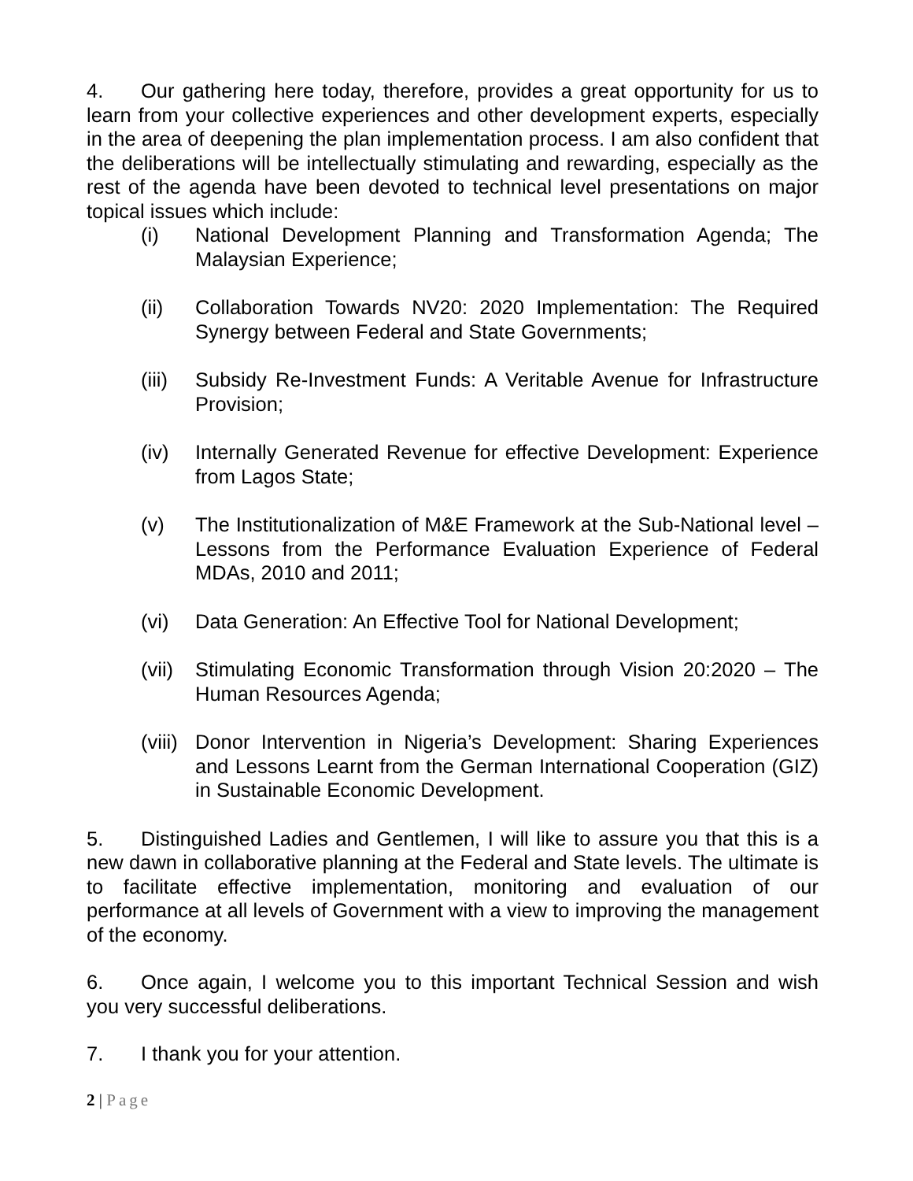4. Our gathering here today, therefore, provides a great opportunity for us to learn from your collective experiences and other development experts, especially in the area of deepening the plan implementation process. I am also confident that the deliberations will be intellectually stimulating and rewarding, especially as the rest of the agenda have been devoted to technical level presentations on major topical issues which include:
(i) National Development Planning and Transformation Agenda; The Malaysian Experience;
(ii) Collaboration Towards NV20: 2020 Implementation: The Required Synergy between Federal and State Governments;
(iii) Subsidy Re-Investment Funds: A Veritable Avenue for Infrastructure Provision;
(iv) Internally Generated Revenue for effective Development: Experience from Lagos State;
(v) The Institutionalization of M&E Framework at the Sub-National level – Lessons from the Performance Evaluation Experience of Federal MDAs, 2010 and 2011;
(vi) Data Generation: An Effective Tool for National Development;
(vii) Stimulating Economic Transformation through Vision 20:2020 – The Human Resources Agenda;
(viii) Donor Intervention in Nigeria’s Development: Sharing Experiences and Lessons Learnt from the German International Cooperation (GIZ) in Sustainable Economic Development.
5. Distinguished Ladies and Gentlemen, I will like to assure you that this is a new dawn in collaborative planning at the Federal and State levels. The ultimate is to facilitate effective implementation, monitoring and evaluation of our performance at all levels of Government with a view to improving the management of the economy.
6. Once again, I welcome you to this important Technical Session and wish you very successful deliberations.
7. I thank you for your attention.
2 | Page